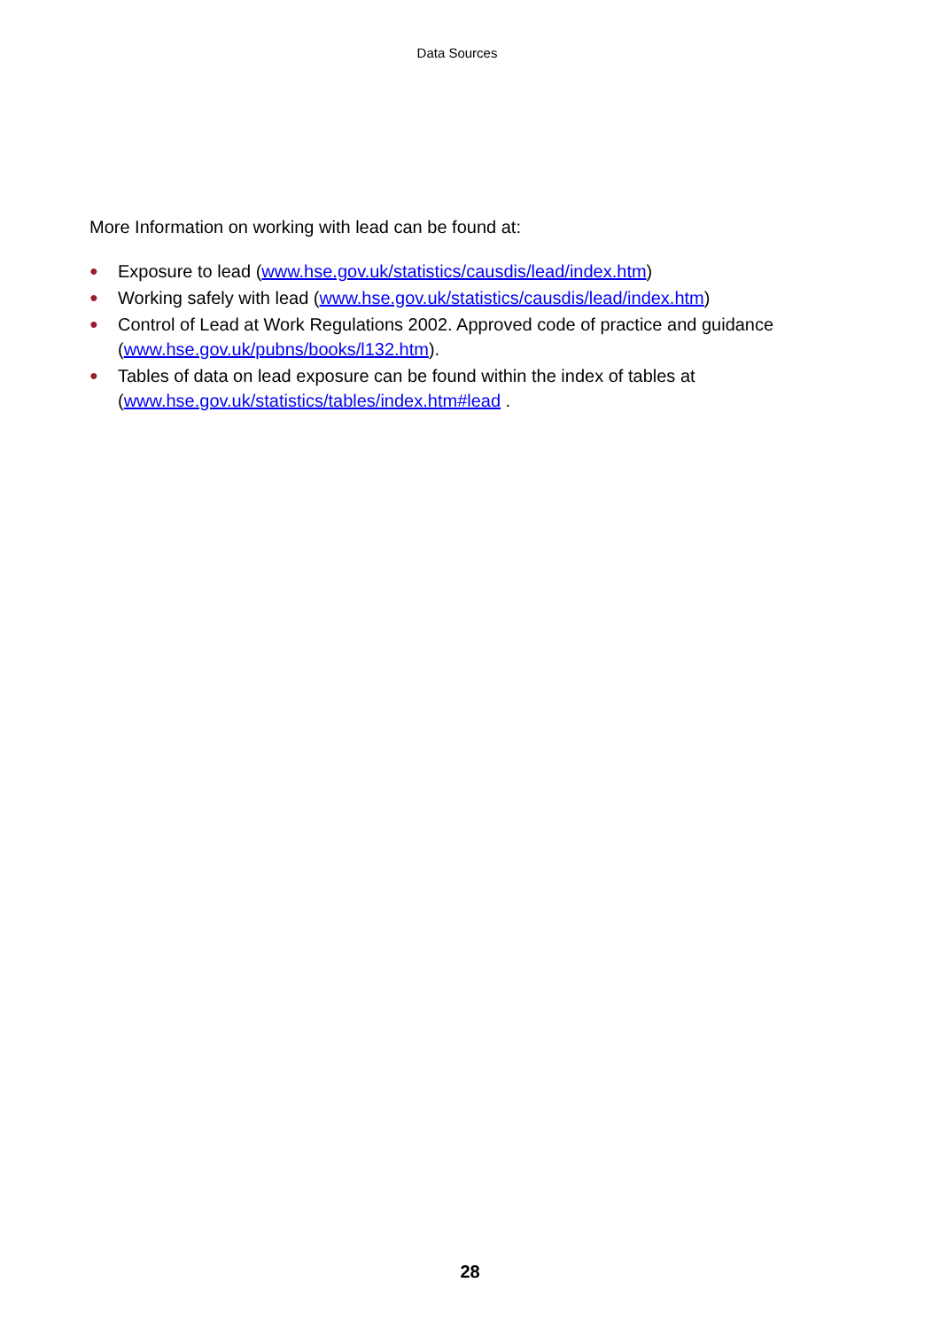Data Sources
More Information on working with lead can be found at:
● Exposure to lead (www.hse.gov.uk/statistics/causdis/lead/index.htm)
● Working safely with lead (www.hse.gov.uk/statistics/causdis/lead/index.htm)
● Control of Lead at Work Regulations 2002. Approved code of practice and guidance (www.hse.gov.uk/pubns/books/l132.htm).
● Tables of data on lead exposure can be found within the index of tables at (www.hse.gov.uk/statistics/tables/index.htm#lead .
28